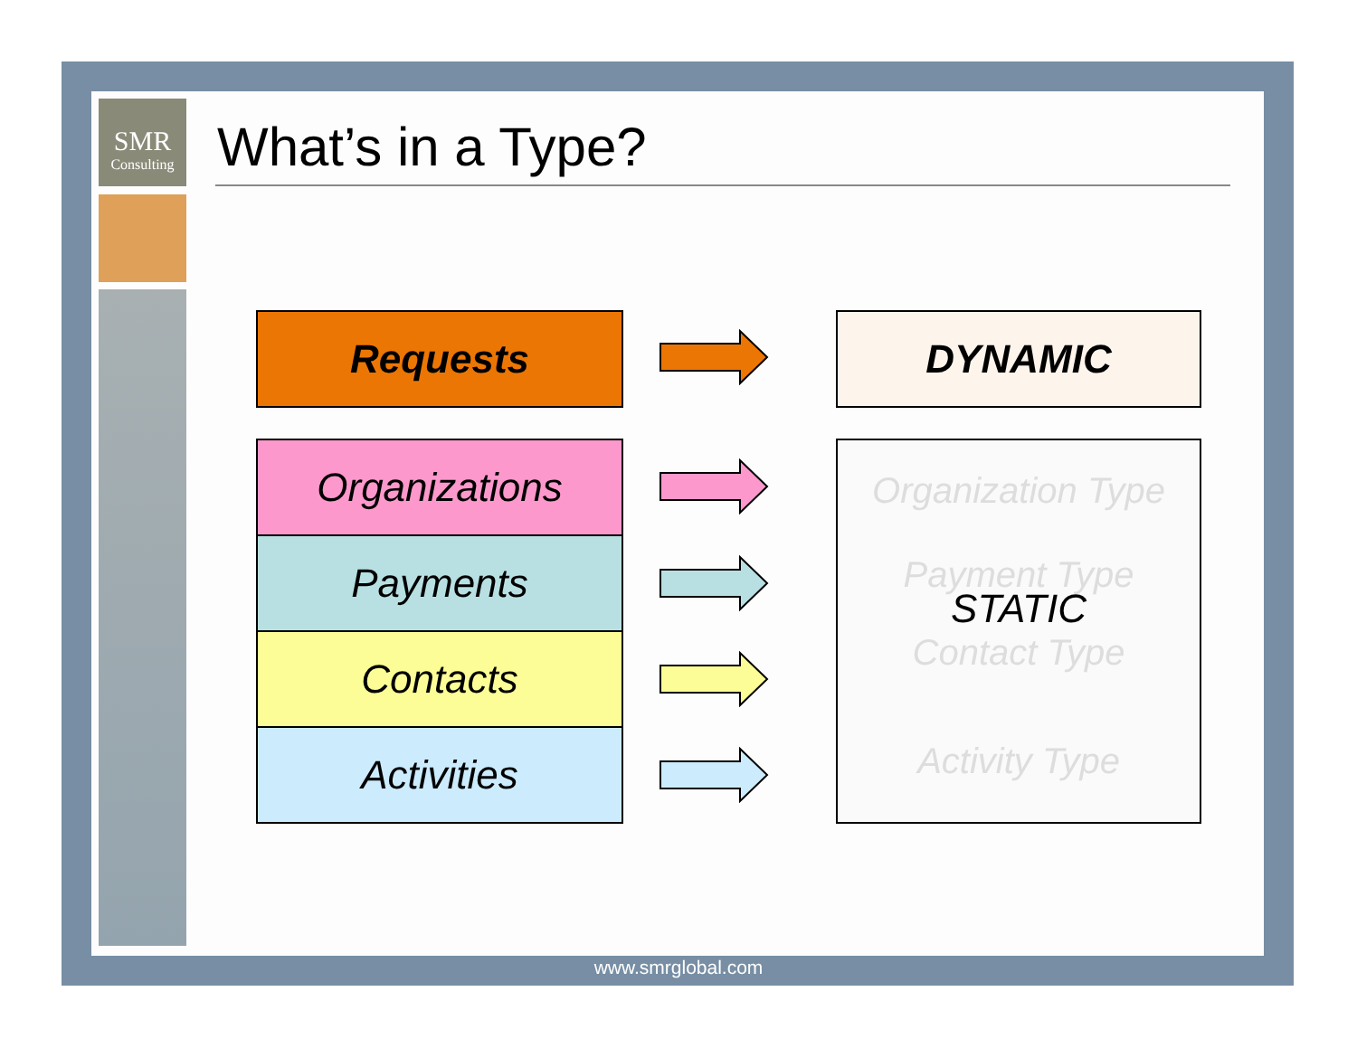SMR
Consulting
What’s in a Type?
Requests
Organizations
Payments
Contacts
Activities
DYNAMIC
Organization Type
Payment Type
STATIC
Contact Type
Activity Type
www.smrglobal.com